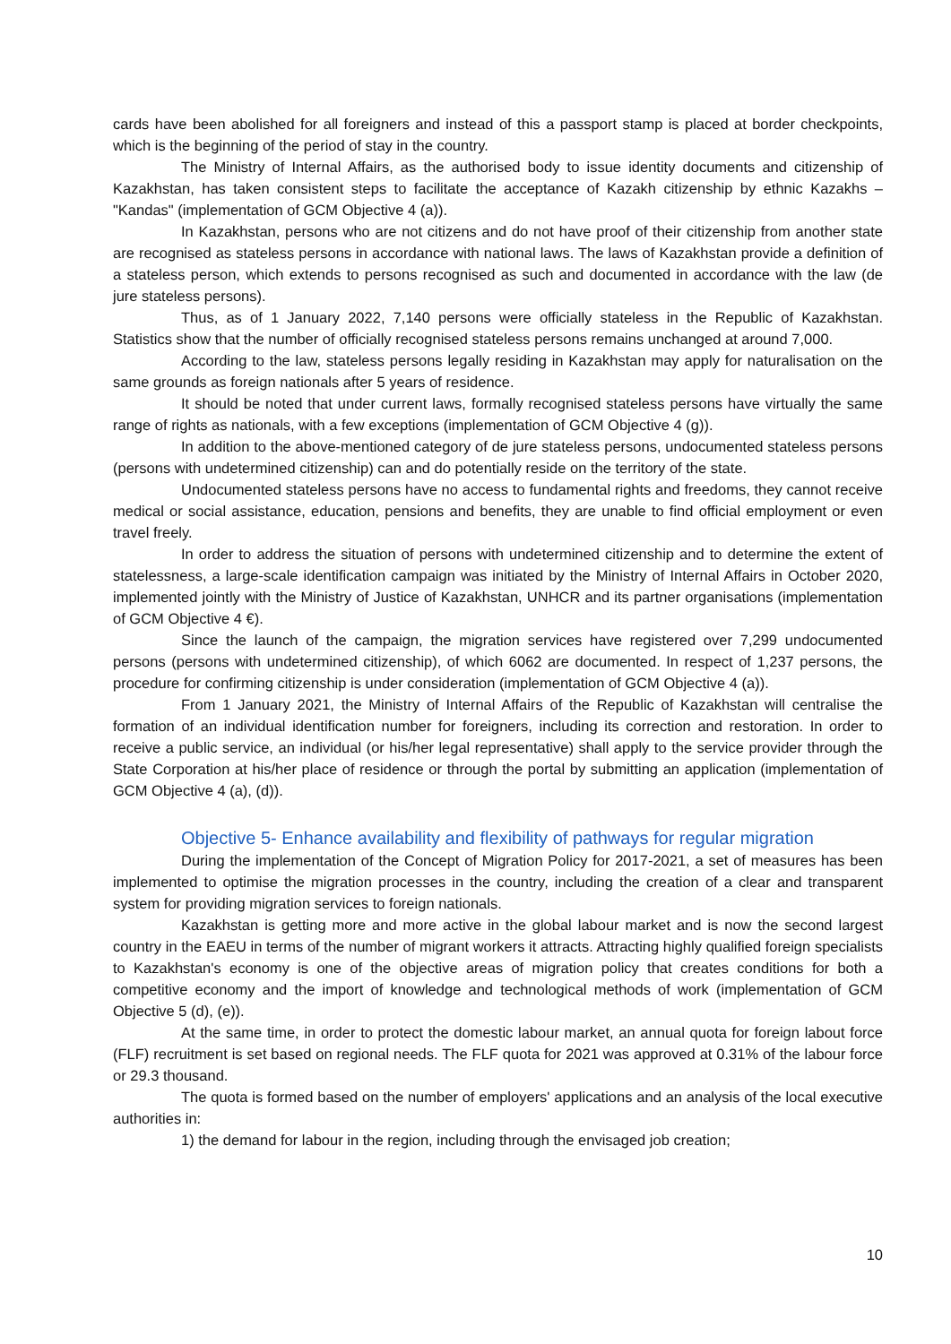cards have been abolished for all foreigners and instead of this a passport stamp is placed at border checkpoints, which is the beginning of the period of stay in the country.
The Ministry of Internal Affairs, as the authorised body to issue identity documents and citizenship of Kazakhstan, has taken consistent steps to facilitate the acceptance of Kazakh citizenship by ethnic Kazakhs – "Kandas" (implementation of GCM Objective 4 (a)).
In Kazakhstan, persons who are not citizens and do not have proof of their citizenship from another state are recognised as stateless persons in accordance with national laws. The laws of Kazakhstan provide a definition of a stateless person, which extends to persons recognised as such and documented in accordance with the law (de jure stateless persons).
Thus, as of 1 January 2022, 7,140 persons were officially stateless in the Republic of Kazakhstan. Statistics show that the number of officially recognised stateless persons remains unchanged at around 7,000.
According to the law, stateless persons legally residing in Kazakhstan may apply for naturalisation on the same grounds as foreign nationals after 5 years of residence.
It should be noted that under current laws, formally recognised stateless persons have virtually the same range of rights as nationals, with a few exceptions (implementation of GCM Objective 4 (g)).
In addition to the above-mentioned category of de jure stateless persons, undocumented stateless persons (persons with undetermined citizenship) can and do potentially reside on the territory of the state.
Undocumented stateless persons have no access to fundamental rights and freedoms, they cannot receive medical or social assistance, education, pensions and benefits, they are unable to find official employment or even travel freely.
In order to address the situation of persons with undetermined citizenship and to determine the extent of statelessness, a large-scale identification campaign was initiated by the Ministry of Internal Affairs in October 2020, implemented jointly with the Ministry of Justice of Kazakhstan, UNHCR and its partner organisations (implementation of GCM Objective 4 €).
Since the launch of the campaign, the migration services have registered over 7,299 undocumented persons (persons with undetermined citizenship), of which 6062 are documented. In respect of 1,237 persons, the procedure for confirming citizenship is under consideration (implementation of GCM Objective 4 (a)).
From 1 January 2021, the Ministry of Internal Affairs of the Republic of Kazakhstan will centralise the formation of an individual identification number for foreigners, including its correction and restoration. In order to receive a public service, an individual (or his/her legal representative) shall apply to the service provider through the State Corporation at his/her place of residence or through the portal by submitting an application (implementation of GCM Objective 4 (a), (d)).
Objective 5- Enhance availability and flexibility of pathways for regular migration
During the implementation of the Concept of Migration Policy for 2017-2021, a set of measures has been implemented to optimise the migration processes in the country, including the creation of a clear and transparent system for providing migration services to foreign nationals.
Kazakhstan is getting more and more active in the global labour market and is now the second largest country in the EAEU in terms of the number of migrant workers it attracts. Attracting highly qualified foreign specialists to Kazakhstan's economy is one of the objective areas of migration policy that creates conditions for both a competitive economy and the import of knowledge and technological methods of work (implementation of GCM Objective 5 (d), (e)).
At the same time, in order to protect the domestic labour market, an annual quota for foreign labout force (FLF) recruitment is set based on regional needs. The FLF quota for 2021 was approved at 0.31% of the labour force or 29.3 thousand.
The quota is formed based on the number of employers' applications and an analysis of the local executive authorities in:
1) the demand for labour in the region, including through the envisaged job creation;
10